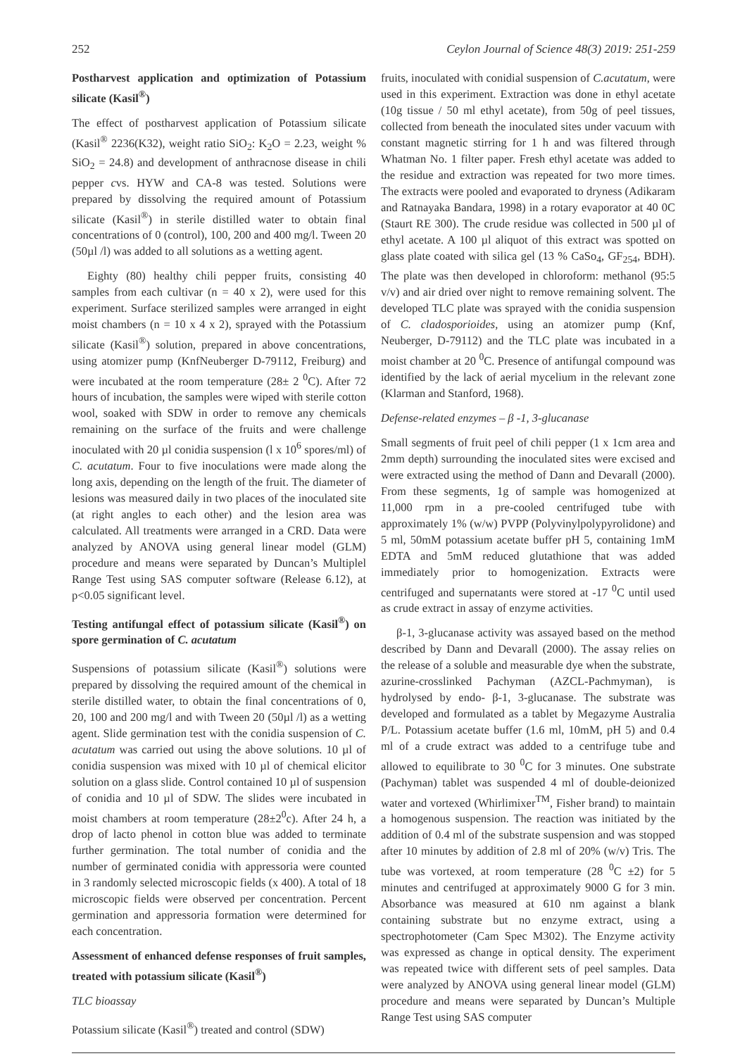252 Ceylon Journal of Science 48(3) 2019: 251-259
Postharvest application and optimization of Potassium silicate (Kasil<sup>®</sup>)
The effect of postharvest application of Potassium silicate (Kasil<sup>®</sup> 2236(K32), weight ratio SiO<sub>2</sub>: K<sub>2</sub>O = 2.23, weight % SiO<sub>2</sub> = 24.8) and development of anthracnose disease in chili pepper cvs. HYW and CA-8 was tested. Solutions were prepared by dissolving the required amount of Potassium silicate (Kasil<sup>®</sup>) in sterile distilled water to obtain final concentrations of 0 (control), 100, 200 and 400 mg/l. Tween 20 (50µl /l) was added to all solutions as a wetting agent.
Eighty (80) healthy chili pepper fruits, consisting 40 samples from each cultivar (n = 40 x 2), were used for this experiment. Surface sterilized samples were arranged in eight moist chambers (n = 10 x 4 x 2), sprayed with the Potassium silicate (Kasil<sup>®</sup>) solution, prepared in above concentrations, using atomizer pump (KnfNeuberger D-79112, Freiburg) and were incubated at the room temperature (28± 2 <sup>0</sup>C). After 72 hours of incubation, the samples were wiped with sterile cotton wool, soaked with SDW in order to remove any chemicals remaining on the surface of the fruits and were challenge inoculated with 20 µl conidia suspension (l x 10<sup>6</sup> spores/ml) of C. acutatum. Four to five inoculations were made along the long axis, depending on the length of the fruit. The diameter of lesions was measured daily in two places of the inoculated site (at right angles to each other) and the lesion area was calculated. All treatments were arranged in a CRD. Data were analyzed by ANOVA using general linear model (GLM) procedure and means were separated by Duncan’s Multiplel Range Test using SAS computer software (Release 6.12), at p<0.05 significant level.
Testing antifungal effect of potassium silicate (Kasil<sup>®</sup>) on spore germination of C. acutatum
Suspensions of potassium silicate (Kasil<sup>®</sup>) solutions were prepared by dissolving the required amount of the chemical in sterile distilled water, to obtain the final concentrations of 0, 20, 100 and 200 mg/l and with Tween 20 (50µl /l) as a wetting agent. Slide germination test with the conidia suspension of C. acutatum was carried out using the above solutions. 10 µl of conidia suspension was mixed with 10 µl of chemical elicitor solution on a glass slide. Control contained 10 µl of suspension of conidia and 10 µl of SDW. The slides were incubated in moist chambers at room temperature (28±2<sup>0</sup>c). After 24 h, a drop of lacto phenol in cotton blue was added to terminate further germination. The total number of conidia and the number of germinated conidia with appressoria were counted in 3 randomly selected microscopic fields (x 400). A total of 18 microscopic fields were observed per concentration. Percent germination and appressoria formation were determined for each concentration.
Assessment of enhanced defense responses of fruit samples, treated with potassium silicate (Kasil<sup>®</sup>)
TLC bioassay
Potassium silicate (Kasil<sup>®</sup>) treated and control (SDW)
fruits, inoculated with conidial suspension of C.acutatum, were used in this experiment. Extraction was done in ethyl acetate (10g tissue / 50 ml ethyl acetate), from 50g of peel tissues, collected from beneath the inoculated sites under vacuum with constant magnetic stirring for 1 h and was filtered through Whatman No. 1 filter paper. Fresh ethyl acetate was added to the residue and extraction was repeated for two more times. The extracts were pooled and evaporated to dryness (Adikaram and Ratnayaka Bandara, 1998) in a rotary evaporator at 40 0C (Staurt RE 300). The crude residue was collected in 500 µl of ethyl acetate. A 100 µl aliquot of this extract was spotted on glass plate coated with silica gel (13 % CaSo<sub>4</sub>, GF<sub>254</sub>, BDH). The plate was then developed in chloroform: methanol (95:5 v/v) and air dried over night to remove remaining solvent. The developed TLC plate was sprayed with the conidia suspension of C. cladosporioides, using an atomizer pump (Knf, Neuberger, D-79112) and the TLC plate was incubated in a moist chamber at 20 <sup>0</sup>C. Presence of antifungal compound was identified by the lack of aerial mycelium in the relevant zone (Klarman and Stanford, 1968).
Defense-related enzymes – β -1, 3-glucanase
Small segments of fruit peel of chili pepper (1 x 1cm area and 2mm depth) surrounding the inoculated sites were excised and were extracted using the method of Dann and Devarall (2000). From these segments, 1g of sample was homogenized at 11,000 rpm in a pre-cooled centrifuged tube with approximately 1% (w/w) PVPP (Polyvinylpolypyrolidone) and 5 ml, 50mM potassium acetate buffer pH 5, containing 1mM EDTA and 5mM reduced glutathione that was added immediately prior to homogenization. Extracts were centrifuged and supernatants were stored at -17 <sup>0</sup>C until used as crude extract in assay of enzyme activities.
β-1, 3-glucanase activity was assayed based on the method described by Dann and Devarall (2000). The assay relies on the release of a soluble and measurable dye when the substrate, azurine-crosslinked Pachyman (AZCL-Pachmyman), is hydrolysed by endo- β-1, 3-glucanase. The substrate was developed and formulated as a tablet by Megazyme Australia P/L. Potassium acetate buffer (1.6 ml, 10mM, pH 5) and 0.4 ml of a crude extract was added to a centrifuge tube and allowed to equilibrate to 30 <sup>0</sup>C for 3 minutes. One substrate (Pachyman) tablet was suspended 4 ml of double-deionized water and vortexed (Whirlimixer<sup>TM</sup>, Fisher brand) to maintain a homogenous suspension. The reaction was initiated by the addition of 0.4 ml of the substrate suspension and was stopped after 10 minutes by addition of 2.8 ml of 20% (w/v) Tris. The tube was vortexed, at room temperature (28 <sup>0</sup>C ±2) for 5 minutes and centrifuged at approximately 9000 G for 3 min. Absorbance was measured at 610 nm against a blank containing substrate but no enzyme extract, using a spectrophotometer (Cam Spec M302). The Enzyme activity was expressed as change in optical density. The experiment was repeated twice with different sets of peel samples. Data were analyzed by ANOVA using general linear model (GLM) procedure and means were separated by Duncan’s Multiple Range Test using SAS computer